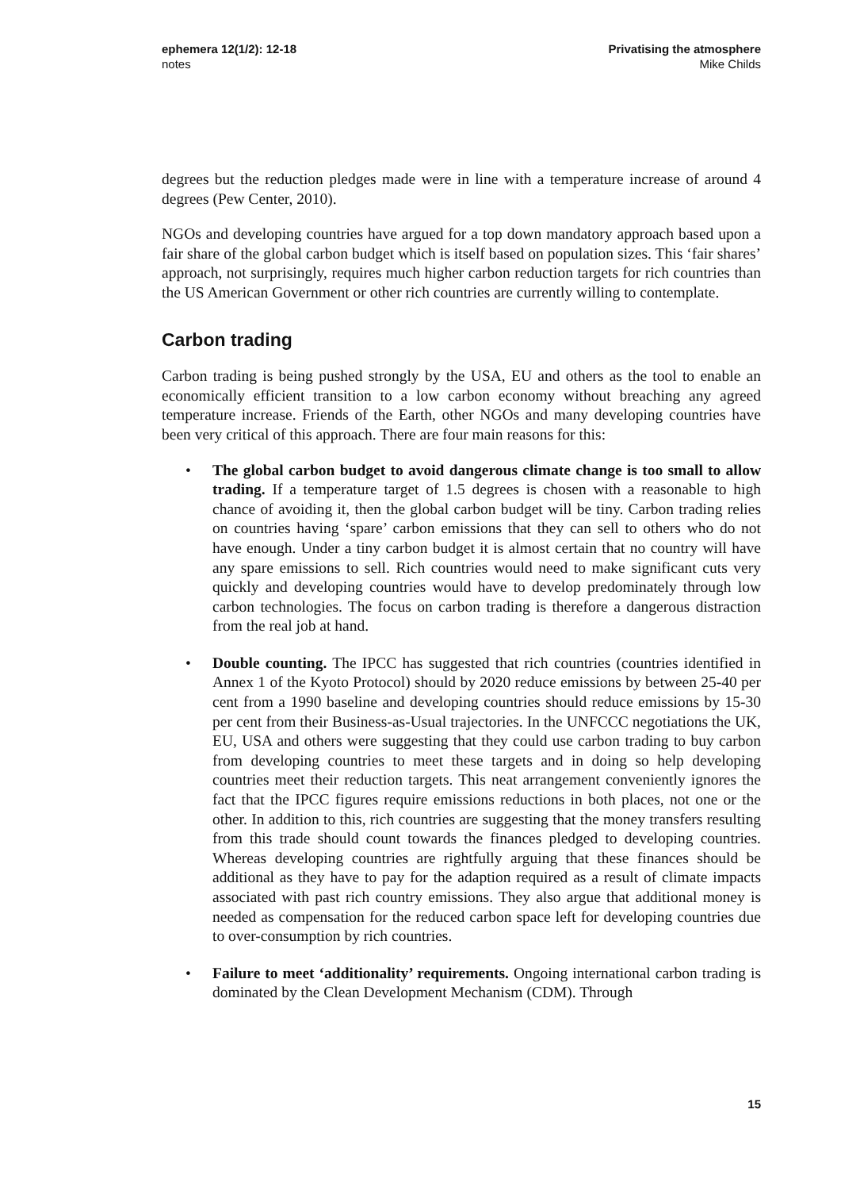ephemera 12(1/2): 12-18
notes
Privatising the atmosphere
Mike Childs
degrees but the reduction pledges made were in line with a temperature increase of around 4 degrees (Pew Center, 2010).
NGOs and developing countries have argued for a top down mandatory approach based upon a fair share of the global carbon budget which is itself based on population sizes. This ‘fair shares’ approach, not surprisingly, requires much higher carbon reduction targets for rich countries than the US American Government or other rich countries are currently willing to contemplate.
Carbon trading
Carbon trading is being pushed strongly by the USA, EU and others as the tool to enable an economically efficient transition to a low carbon economy without breaching any agreed temperature increase. Friends of the Earth, other NGOs and many developing countries have been very critical of this approach. There are four main reasons for this:
• The global carbon budget to avoid dangerous climate change is too small to allow trading. If a temperature target of 1.5 degrees is chosen with a reasonable to high chance of avoiding it, then the global carbon budget will be tiny. Carbon trading relies on countries having ‘spare’ carbon emissions that they can sell to others who do not have enough. Under a tiny carbon budget it is almost certain that no country will have any spare emissions to sell. Rich countries would need to make significant cuts very quickly and developing countries would have to develop predominately through low carbon technologies. The focus on carbon trading is therefore a dangerous distraction from the real job at hand.
• Double counting. The IPCC has suggested that rich countries (countries identified in Annex 1 of the Kyoto Protocol) should by 2020 reduce emissions by between 25-40 per cent from a 1990 baseline and developing countries should reduce emissions by 15-30 per cent from their Business-as-Usual trajectories. In the UNFCCC negotiations the UK, EU, USA and others were suggesting that they could use carbon trading to buy carbon from developing countries to meet these targets and in doing so help developing countries meet their reduction targets. This neat arrangement conveniently ignores the fact that the IPCC figures require emissions reductions in both places, not one or the other. In addition to this, rich countries are suggesting that the money transfers resulting from this trade should count towards the finances pledged to developing countries. Whereas developing countries are rightfully arguing that these finances should be additional as they have to pay for the adaption required as a result of climate impacts associated with past rich country emissions. They also argue that additional money is needed as compensation for the reduced carbon space left for developing countries due to over-consumption by rich countries.
• Failure to meet ‘additionality’ requirements. Ongoing international carbon trading is dominated by the Clean Development Mechanism (CDM). Through
15